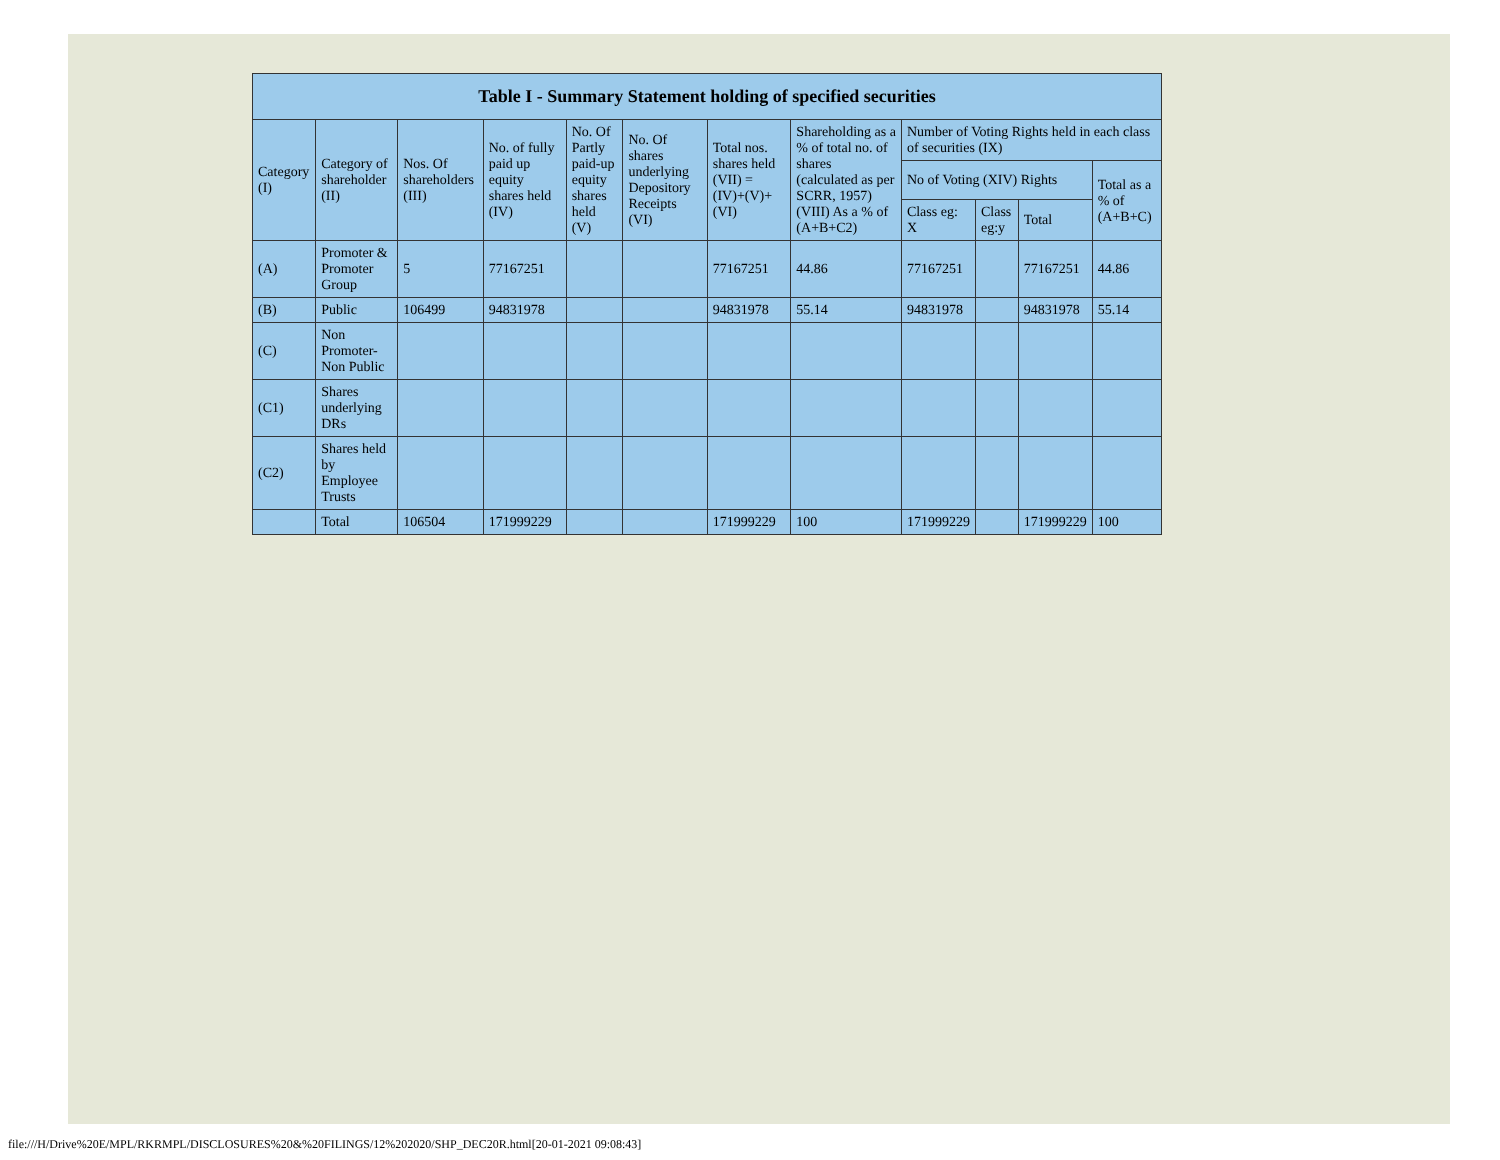| Table I - Summary Statement holding of specified securities | | | | | | | | | | | |
| --- | --- | --- | --- | --- | --- | --- | --- | --- | --- | --- | --- |
| Category (I) | Category of shareholder (II) | Nos. Of shareholders (III) | No. of fully paid up equity shares held (IV) | No. Of Partly paid-up equity shares held (V) | No. Of shares underlying Depository Receipts (VI) | Total nos. shares held (VII) = (IV)+(V)+ (VI) | Shareholding as a % of total no. of shares (calculated as per SCRR, 1957) (VIII) As a % of (A+B+C2) | Number of Voting Rights held in each class of securities (IX) | | | |
| | | | | | | | | No of Voting (XIV) Rights | | | Total as a % of (A+B+C) |
| | | | | | | | | Class eg: X | Class eg:y | Total | |
| (A) | Promoter & Promoter Group | 5 | 77167251 | | | 77167251 | 44.86 | 77167251 | | 77167251 | 44.86 |
| (B) | Public | 106499 | 94831978 | | | 94831978 | 55.14 | 94831978 | | 94831978 | 55.14 |
| (C) | Non Promoter- Non Public | | | | | | | | | | |
| (C1) | Shares underlying DRs | | | | | | | | | | |
| (C2) | Shares held by Employee Trusts | | | | | | | | | | |
| | Total | 106504 | 171999229 | | | 171999229 | 100 | 171999229 | | 171999229 | 100 |
file:///H/Drive%20E/MPL/RKRMPL/DISCLOSURES%20&%20FILINGS/12%202020/SHP_DEC20R.html[20-01-2021 09:08:43]